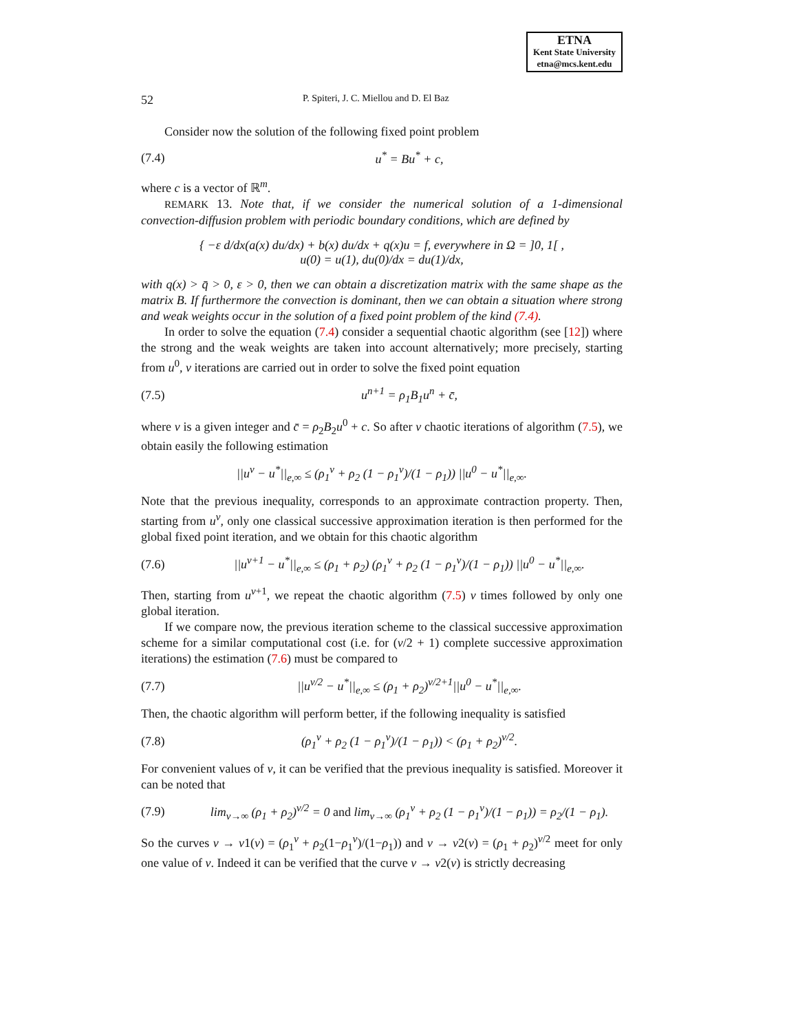ETNA
Kent State University
etna@mcs.kent.edu
52 P. Spiteri, J. C. Miellou and D. El Baz
Consider now the solution of the following fixed point problem
(7.4) u<sup>*</sup> = Bu<sup>*</sup> + c,
where c is a vector of ℝ<sup>m</sup>.
REMARK 13. Note that, if we consider the numerical solution of a 1-dimensional convection-diffusion problem with periodic boundary conditions, which are defined by
{ −ε d/dx(a(x) du/dx) + b(x) du/dx + q(x)u = f, everywhere in Ω = ]0, 1[ ,
u(0) = u(1), du(0)/dx = du(1)/dx,
with q(x) > q̄ > 0, ε > 0, then we can obtain a discretization matrix with the same shape as the matrix B. If furthermore the convection is dominant, then we can obtain a situation where strong and weak weights occur in the solution of a fixed point problem of the kind (7.4).
In order to solve the equation (7.4) consider a sequential chaotic algorithm (see [12]) where the strong and the weak weights are taken into account alternatively; more precisely, starting from u<sup>0</sup>, ν iterations are carried out in order to solve the fixed point equation
(7.5) u<sup>n+1</sup> = ρ<sub>1</sub>B<sub>1</sub>u<sup>n</sup> + c̄,
where ν is a given integer and c̄ = ρ<sub>2</sub>B<sub>2</sub>u<sup>0</sup> + c. So after ν chaotic iterations of algorithm (7.5), we obtain easily the following estimation
||u<sup>ν</sup> − u<sup>*</sup>||<sub>e,∞</sub> ≤ (ρ<sub>1</sub><sup>ν</sup> + ρ<sub>2</sub> (1 − ρ<sub>1</sub><sup>ν</sup>)/(1 − ρ<sub>1</sub>)) ||u<sup>0</sup> − u<sup>*</sup>||<sub>e,∞</sub>.
Note that the previous inequality, corresponds to an approximate contraction property. Then, starting from u<sup>ν</sup>, only one classical successive approximation iteration is then performed for the global fixed point iteration, and we obtain for this chaotic algorithm
(7.6) ||u<sup>ν+1</sup> − u<sup>*</sup>||<sub>e,∞</sub> ≤ (ρ<sub>1</sub> + ρ<sub>2</sub>) (ρ<sub>1</sub><sup>ν</sup> + ρ<sub>2</sub> (1 − ρ<sub>1</sub><sup>ν</sup>)/(1 − ρ<sub>1</sub>)) ||u<sup>0</sup> − u<sup>*</sup>||<sub>e,∞</sub>.
Then, starting from u<sup>ν+1</sup>, we repeat the chaotic algorithm (7.5) ν times followed by only one global iteration.
If we compare now, the previous iteration scheme to the classical successive approximation scheme for a similar computational cost (i.e. for (ν/2 + 1) complete successive approximation iterations) the estimation (7.6) must be compared to
(7.7) ||u<sup>ν/2</sup> − u<sup>*</sup>||<sub>e,∞</sub> ≤ (ρ<sub>1</sub> + ρ<sub>2</sub>)<sup>ν/2+1</sup>||u<sup>0</sup> − u<sup>*</sup>||<sub>e,∞</sub>.
Then, the chaotic algorithm will perform better, if the following inequality is satisfied
(7.8) (ρ<sub>1</sub><sup>ν</sup> + ρ<sub>2</sub> (1 − ρ<sub>1</sub><sup>ν</sup>)/(1 − ρ<sub>1</sub>)) < (ρ<sub>1</sub> + ρ<sub>2</sub>)<sup>ν/2</sup>.
For convenient values of ν, it can be verified that the previous inequality is satisfied. Moreover it can be noted that
(7.9) lim<sub>ν→∞</sub> (ρ<sub>1</sub> + ρ<sub>2</sub>)<sup>ν/2</sup> = 0 and lim<sub>ν→∞</sub> (ρ<sub>1</sub><sup>ν</sup> + ρ<sub>2</sub> (1 − ρ<sub>1</sub><sup>ν</sup>)/(1 − ρ<sub>1</sub>)) = ρ<sub>2</sub>/(1 − ρ<sub>1</sub>).
So the curves ν → v1(ν) = (ρ<sub>1</sub><sup>ν</sup> + ρ<sub>2</sub>(1−ρ<sub>1</sub><sup>ν</sup>)/(1−ρ<sub>1</sub>)) and ν → v2(ν) = (ρ<sub>1</sub> + ρ<sub>2</sub>)<sup>ν/2</sup> meet for only one value of ν. Indeed it can be verified that the curve ν → v2(ν) is strictly decreasing